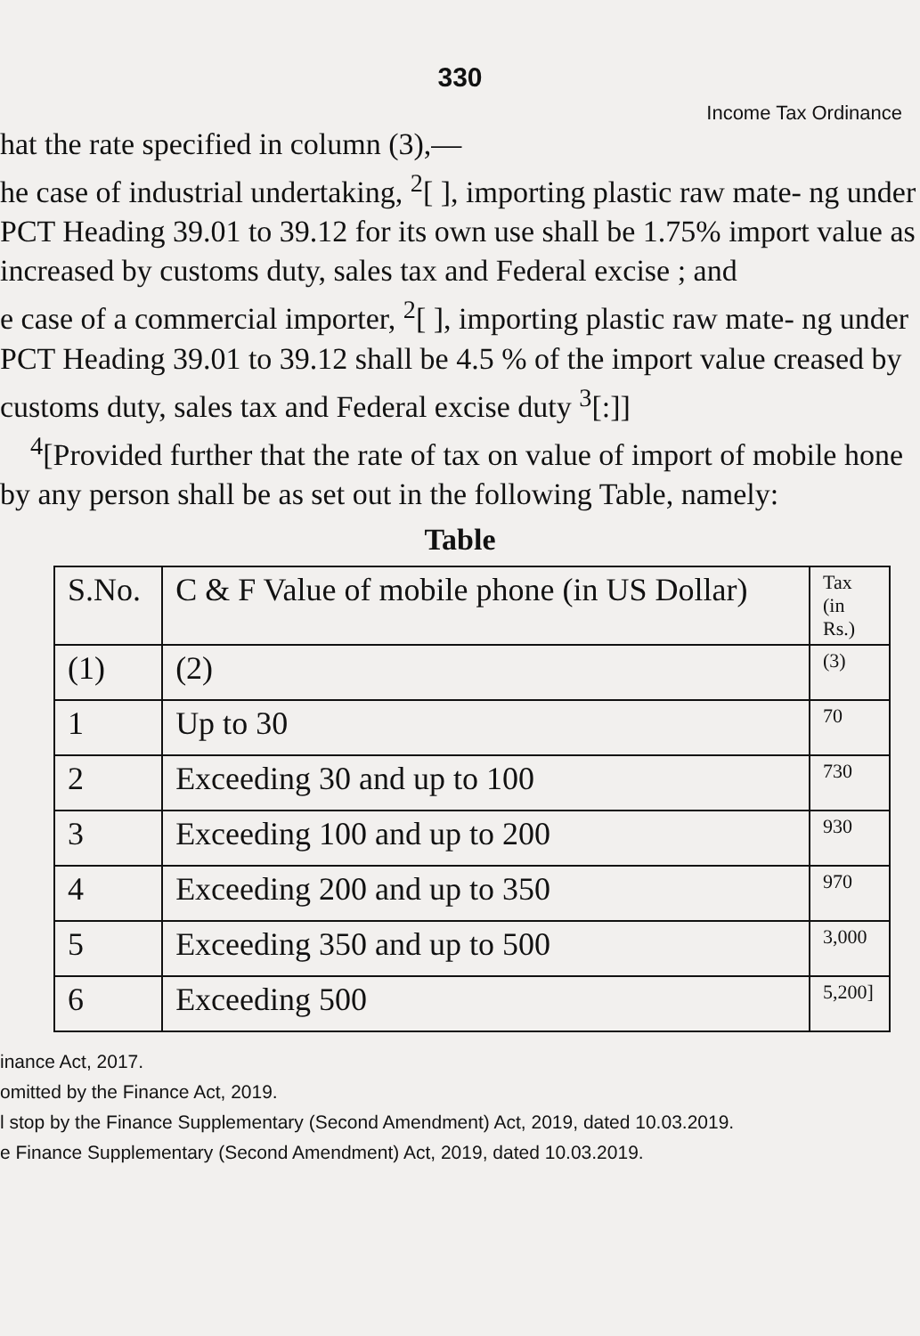330
Income Tax Ordinance
hat the rate specified in column (3),—
he case of industrial undertaking, <sup>2</sup>[ ], importing plastic raw mate- ng under PCT Heading 39.01 to 39.12 for its own use shall be 1.75% import value as increased by customs duty, sales tax and Federal excise ; and
e case of a commercial importer, <sup>2</sup>[ ], importing plastic raw mate- ng under PCT Heading 39.01 to 39.12 shall be 4.5 % of the import value creased by customs duty, sales tax and Federal excise duty <sup>3</sup>[:]]
<sup>4</sup> [Provided further that the rate of tax on value of import of mobile hone by any person shall be as set out in the following Table, namely:
Table
| S.No. | C & F Value of mobile phone (in US Dollar) | Tax (in Rs.) |
| (1) | (2) | (3) |
| 1 | Up to 30 | 70 |
| 2 | Exceeding 30 and up to 100 | 730 |
| 3 | Exceeding 100 and up to 200 | 930 |
| 4 | Exceeding 200 and up to 350 | 970 |
| 5 | Exceeding 350 and up to 500 | 3,000 |
| 6 | Exceeding 500 | 5,200] |
inance Act, 2017.
omitted by the Finance Act, 2019.
l stop by the Finance Supplementary (Second Amendment) Act, 2019, dated 10.03.2019.
e Finance Supplementary (Second Amendment) Act, 2019, dated 10.03.2019.